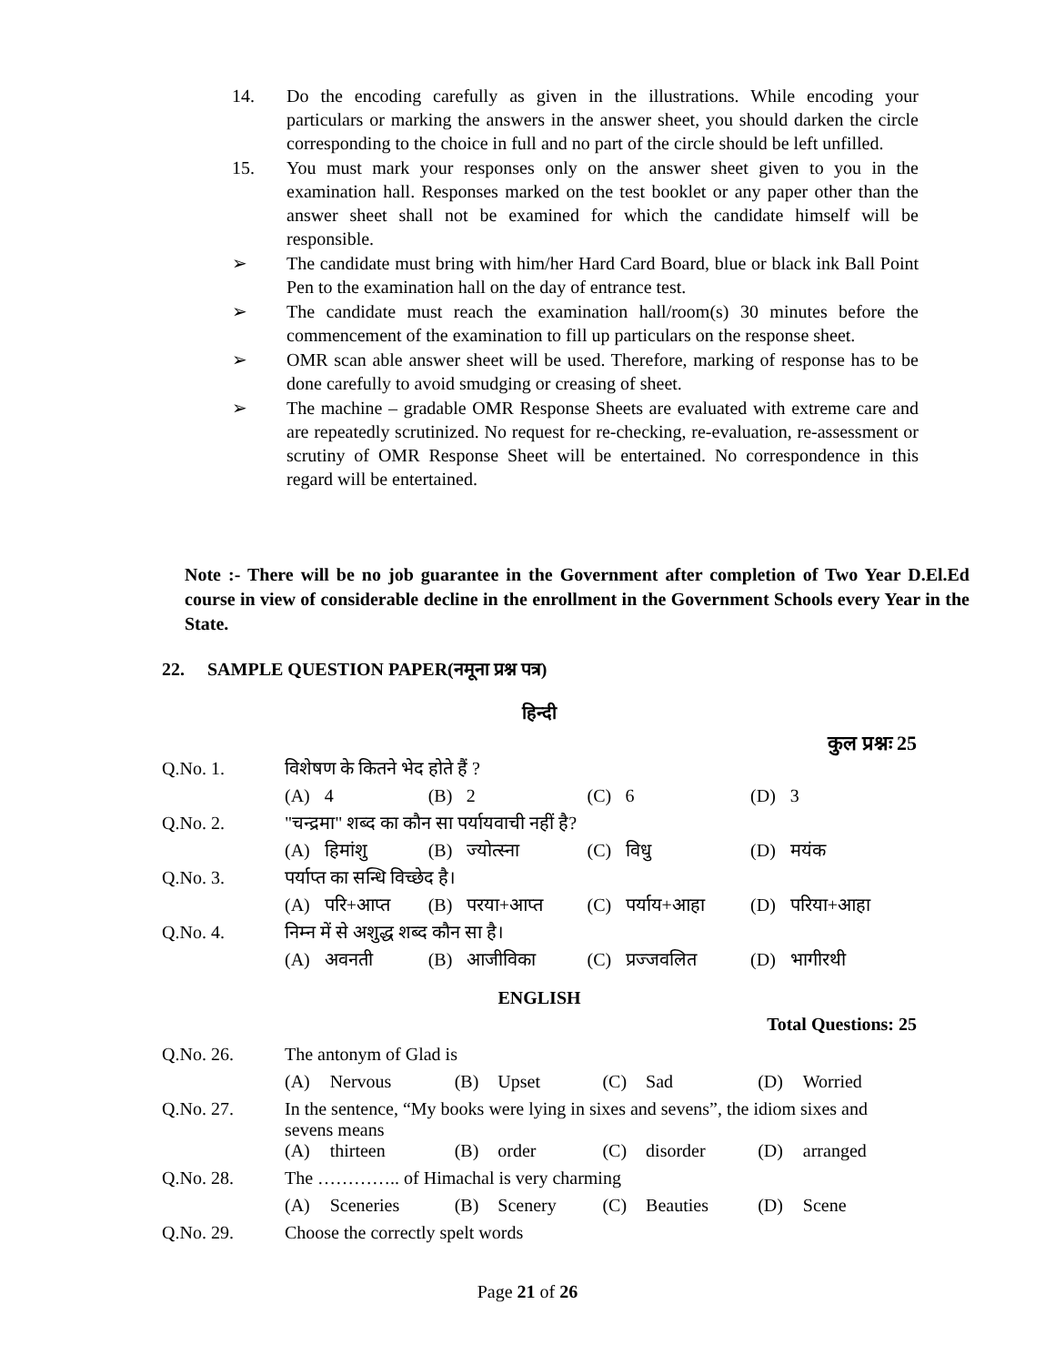14. Do the encoding carefully as given in the illustrations. While encoding your particulars or marking the answers in the answer sheet, you should darken the circle corresponding to the choice in full and no part of the circle should be left unfilled.
15. You must mark your responses only on the answer sheet given to you in the examination hall. Responses marked on the test booklet or any paper other than the answer sheet shall not be examined for which the candidate himself will be responsible.
➢ The candidate must bring with him/her Hard Card Board, blue or black ink Ball Point Pen to the examination hall on the day of entrance test.
➢ The candidate must reach the examination hall/room(s) 30 minutes before the commencement of the examination to fill up particulars on the response sheet.
➢ OMR scan able answer sheet will be used. Therefore, marking of response has to be done carefully to avoid smudging or creasing of sheet.
➢ The machine – gradable OMR Response Sheets are evaluated with extreme care and are repeatedly scrutinized. No request for re-checking, re-evaluation, re-assessment or scrutiny of OMR Response Sheet will be entertained. No correspondence in this regard will be entertained.
Note :- There will be no job guarantee in the Government after completion of Two Year D.El.Ed course in view of considerable decline in the enrollment in the Government Schools every Year in the State.
22. SAMPLE QUESTION PAPER(नमूना प्रश्न पत्र)
हिन्दी
कुल प्रश्नः 25
| Q.No. 1. | विशेषण के कितने भेद होते हैं ? | | | | | | | |
| | (A) | 4 | (B) | 2 | (C) | 6 | (D) | 3 |
| Q.No. 2. | "चन्द्रमा" शब्द का कौन सा पर्यायवाची नहीं है? | | | | | | | |
| | (A) | हिमांशु | (B) | ज्योत्स्ना | (C) | विधु | (D) | मयंक |
| Q.No. 3. | पर्याप्त का सन्धि विच्छेद है। | | | | | | | |
| | (A) | परि+आप्त | (B) | परया+आप्त | (C) | पर्याय+आहा | (D) | परिया+आहा |
| Q.No. 4. | निम्न में से अशुद्ध शब्द कौन सा है। | | | | | | | |
| | (A) | अवनती | (B) | आजीविका | (C) | प्रज्जवलित | (D) | भागीरथी |
ENGLISH
Total Questions: 25
| Q.No. 26. | The antonym of Glad is | | | | | | | |
| | (A) | Nervous | (B) | Upset | (C) | Sad | (D) | Worried |
| Q.No. 27. | In the sentence, “My books were lying in sixes and sevens”, the idiom sixes and sevens means | | | | | | | |
| | (A) | thirteen | (B) | order | (C) | disorder | (D) | arranged |
| Q.No. 28. | The ………….. of Himachal is very charming | | | | | | | |
| | (A) | Sceneries | (B) | Scenery | (C) | Beauties | (D) | Scene |
| Q.No. 29. | Choose the correctly spelt words | | | | | | | |
Page 21 of 26